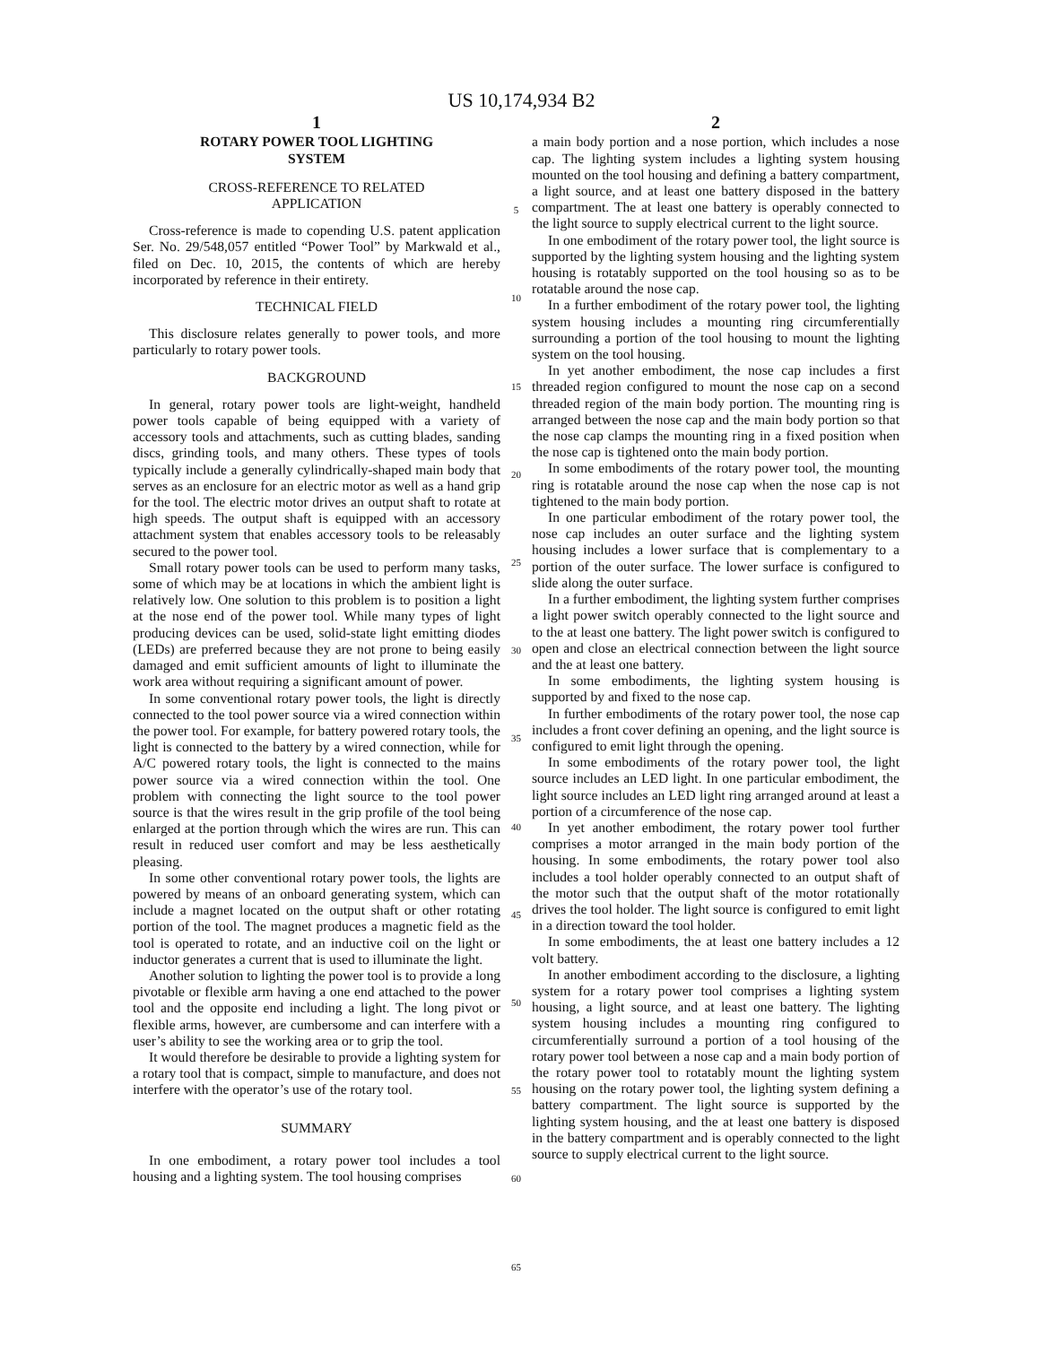US 10,174,934 B2
1
ROTARY POWER TOOL LIGHTING
SYSTEM
CROSS-REFERENCE TO RELATED
APPLICATION
Cross-reference is made to copending U.S. patent application Ser. No. 29/548,057 entitled “Power Tool” by Markwald et al., filed on Dec. 10, 2015, the contents of which are hereby incorporated by reference in their entirety.
TECHNICAL FIELD
This disclosure relates generally to power tools, and more particularly to rotary power tools.
BACKGROUND
In general, rotary power tools are light-weight, handheld power tools capable of being equipped with a variety of accessory tools and attachments, such as cutting blades, sanding discs, grinding tools, and many others. These types of tools typically include a generally cylindrically-shaped main body that serves as an enclosure for an electric motor as well as a hand grip for the tool. The electric motor drives an output shaft to rotate at high speeds. The output shaft is equipped with an accessory attachment system that enables accessory tools to be releasably secured to the power tool.
Small rotary power tools can be used to perform many tasks, some of which may be at locations in which the ambient light is relatively low. One solution to this problem is to position a light at the nose end of the power tool. While many types of light producing devices can be used, solid-state light emitting diodes (LEDs) are preferred because they are not prone to being easily damaged and emit sufficient amounts of light to illuminate the work area without requiring a significant amount of power.
In some conventional rotary power tools, the light is directly connected to the tool power source via a wired connection within the power tool. For example, for battery powered rotary tools, the light is connected to the battery by a wired connection, while for A/C powered rotary tools, the light is connected to the mains power source via a wired connection within the tool. One problem with connecting the light source to the tool power source is that the wires result in the grip profile of the tool being enlarged at the portion through which the wires are run. This can result in reduced user comfort and may be less aesthetically pleasing.
In some other conventional rotary power tools, the lights are powered by means of an onboard generating system, which can include a magnet located on the output shaft or other rotating portion of the tool. The magnet produces a magnetic field as the tool is operated to rotate, and an inductive coil on the light or inductor generates a current that is used to illuminate the light.
Another solution to lighting the power tool is to provide a long pivotable or flexible arm having a one end attached to the power tool and the opposite end including a light. The long pivot or flexible arms, however, are cumbersome and can interfere with a user’s ability to see the working area or to grip the tool.
It would therefore be desirable to provide a lighting system for a rotary tool that is compact, simple to manufacture, and does not interfere with the operator’s use of the rotary tool.
SUMMARY
In one embodiment, a rotary power tool includes a tool housing and a lighting system. The tool housing comprises
5
10
15
20
25
30
35
40
45
50
55
60
65
2
a main body portion and a nose portion, which includes a nose cap. The lighting system includes a lighting system housing mounted on the tool housing and defining a battery compartment, a light source, and at least one battery disposed in the battery compartment. The at least one battery is operably connected to the light source to supply electrical current to the light source.
In one embodiment of the rotary power tool, the light source is supported by the lighting system housing and the lighting system housing is rotatably supported on the tool housing so as to be rotatable around the nose cap.
In a further embodiment of the rotary power tool, the lighting system housing includes a mounting ring circumferentially surrounding a portion of the tool housing to mount the lighting system on the tool housing.
In yet another embodiment, the nose cap includes a first threaded region configured to mount the nose cap on a second threaded region of the main body portion. The mounting ring is arranged between the nose cap and the main body portion so that the nose cap clamps the mounting ring in a fixed position when the nose cap is tightened onto the main body portion.
In some embodiments of the rotary power tool, the mounting ring is rotatable around the nose cap when the nose cap is not tightened to the main body portion.
In one particular embodiment of the rotary power tool, the nose cap includes an outer surface and the lighting system housing includes a lower surface that is complementary to a portion of the outer surface. The lower surface is configured to slide along the outer surface.
In a further embodiment, the lighting system further comprises a light power switch operably connected to the light source and to the at least one battery. The light power switch is configured to open and close an electrical connection between the light source and the at least one battery.
In some embodiments, the lighting system housing is supported by and fixed to the nose cap.
In further embodiments of the rotary power tool, the nose cap includes a front cover defining an opening, and the light source is configured to emit light through the opening.
In some embodiments of the rotary power tool, the light source includes an LED light. In one particular embodiment, the light source includes an LED light ring arranged around at least a portion of a circumference of the nose cap.
In yet another embodiment, the rotary power tool further comprises a motor arranged in the main body portion of the housing. In some embodiments, the rotary power tool also includes a tool holder operably connected to an output shaft of the motor such that the output shaft of the motor rotationally drives the tool holder. The light source is configured to emit light in a direction toward the tool holder.
In some embodiments, the at least one battery includes a 12 volt battery.
In another embodiment according to the disclosure, a lighting system for a rotary power tool comprises a lighting system housing, a light source, and at least one battery. The lighting system housing includes a mounting ring configured to circumferentially surround a portion of a tool housing of the rotary power tool between a nose cap and a main body portion of the rotary power tool to rotatably mount the lighting system housing on the rotary power tool, the lighting system defining a battery compartment. The light source is supported by the lighting system housing, and the at least one battery is disposed in the battery compartment and is operably connected to the light source to supply electrical current to the light source.